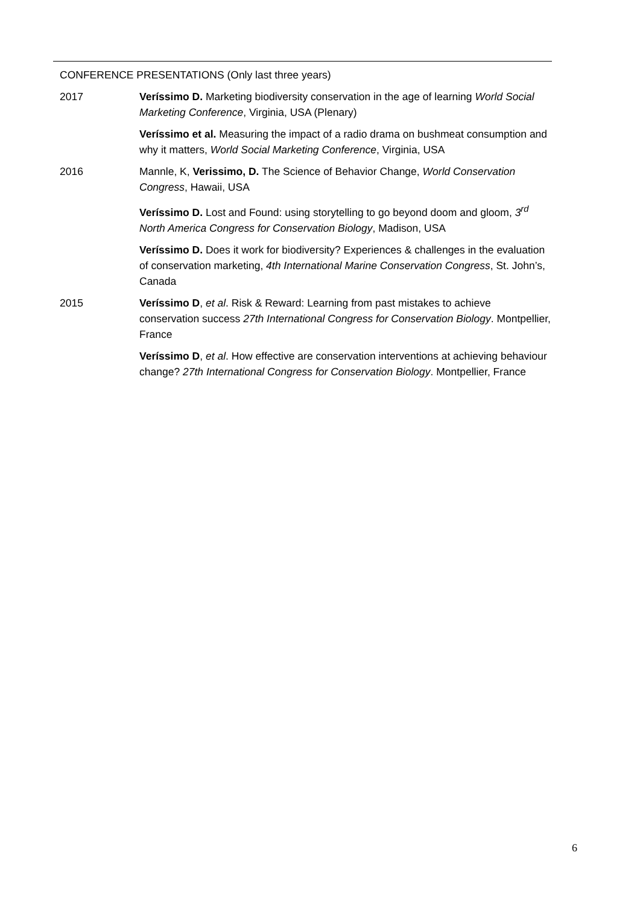CONFERENCE PRESENTATIONS (Only last three years)
2017 Veríssimo D. Marketing biodiversity conservation in the age of learning World Social Marketing Conference, Virginia, USA (Plenary)
Veríssimo et al. Measuring the impact of a radio drama on bushmeat consumption and why it matters, World Social Marketing Conference, Virginia, USA
2016 Mannle, K, Verissimo, D. The Science of Behavior Change, World Conservation Congress, Hawaii, USA
Veríssimo D. Lost and Found: using storytelling to go beyond doom and gloom, 3<sup>rd</sup> North America Congress for Conservation Biology, Madison, USA
Veríssimo D. Does it work for biodiversity? Experiences & challenges in the evaluation of conservation marketing, 4th International Marine Conservation Congress, St. John’s, Canada
2015 Veríssimo D, et al. Risk & Reward: Learning from past mistakes to achieve conservation success 27th International Congress for Conservation Biology. Montpellier, France
Veríssimo D, et al. How effective are conservation interventions at achieving behaviour change? 27th International Congress for Conservation Biology. Montpellier, France
6